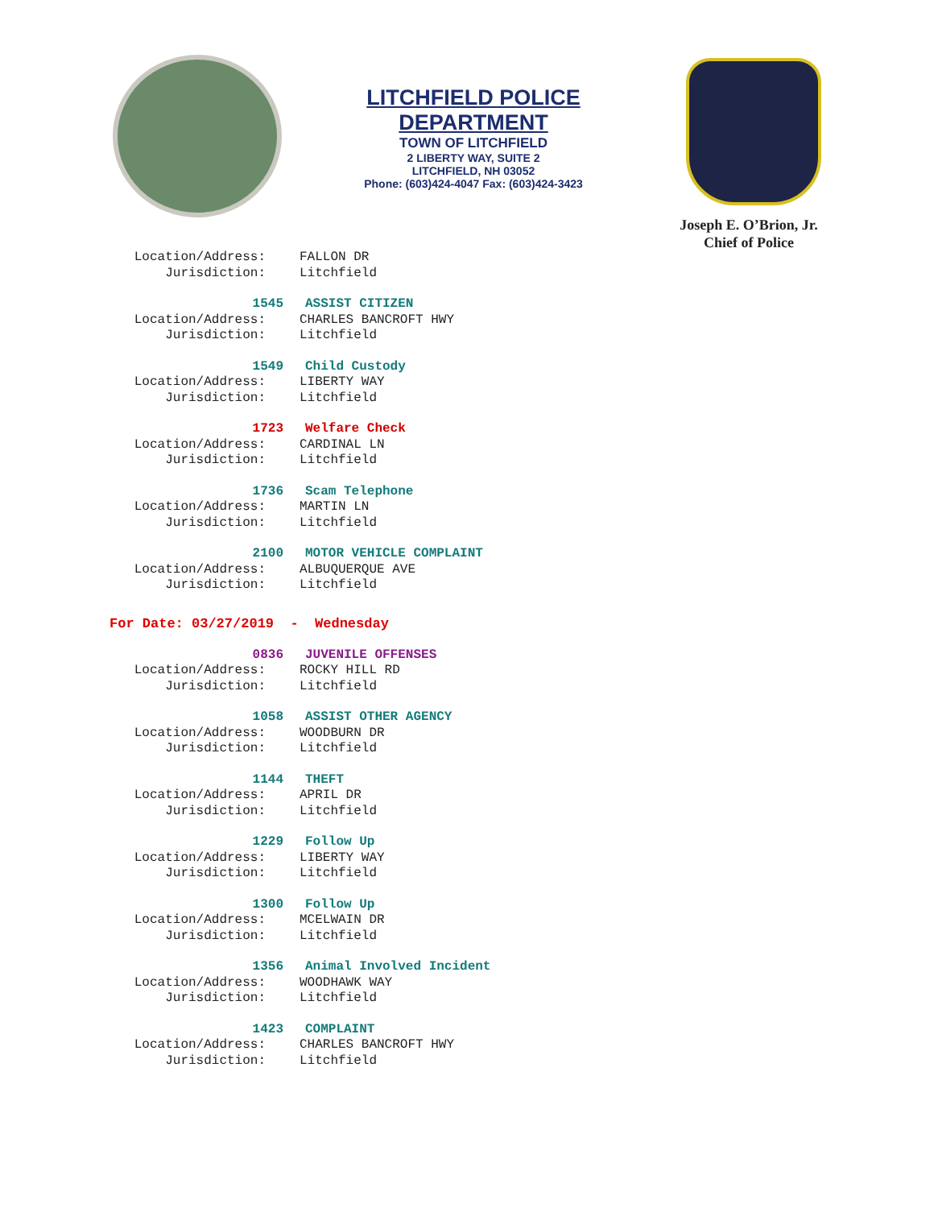LITCHFIELD POLICE DEPARTMENT
TOWN OF LITCHFIELD
2 LIBERTY WAY, SUITE 2
LITCHFIELD, NH 03052
Phone: (603)424-4047 Fax: (603)424-3423
Joseph E. O’Brion, Jr.
Chief of Police
Location/Address: FALLON DR
Jurisdiction: Litchfield
1545 ASSIST CITIZEN
Location/Address: CHARLES BANCROFT HWY
Jurisdiction: Litchfield
1549 Child Custody
Location/Address: LIBERTY WAY
Jurisdiction: Litchfield
1723 Welfare Check
Location/Address: CARDINAL LN
Jurisdiction: Litchfield
1736 Scam Telephone
Location/Address: MARTIN LN
Jurisdiction: Litchfield
2100 MOTOR VEHICLE COMPLAINT
Location/Address: ALBUQUERQUE AVE
Jurisdiction: Litchfield
For Date: 03/27/2019 - Wednesday
0836 JUVENILE OFFENSES
Location/Address: ROCKY HILL RD
Jurisdiction: Litchfield
1058 ASSIST OTHER AGENCY
Location/Address: WOODBURN DR
Jurisdiction: Litchfield
1144 THEFT
Location/Address: APRIL DR
Jurisdiction: Litchfield
1229 Follow Up
Location/Address: LIBERTY WAY
Jurisdiction: Litchfield
1300 Follow Up
Location/Address: MCELWAIN DR
Jurisdiction: Litchfield
1356 Animal Involved Incident
Location/Address: WOODHAWK WAY
Jurisdiction: Litchfield
1423 COMPLAINT
Location/Address: CHARLES BANCROFT HWY
Jurisdiction: Litchfield